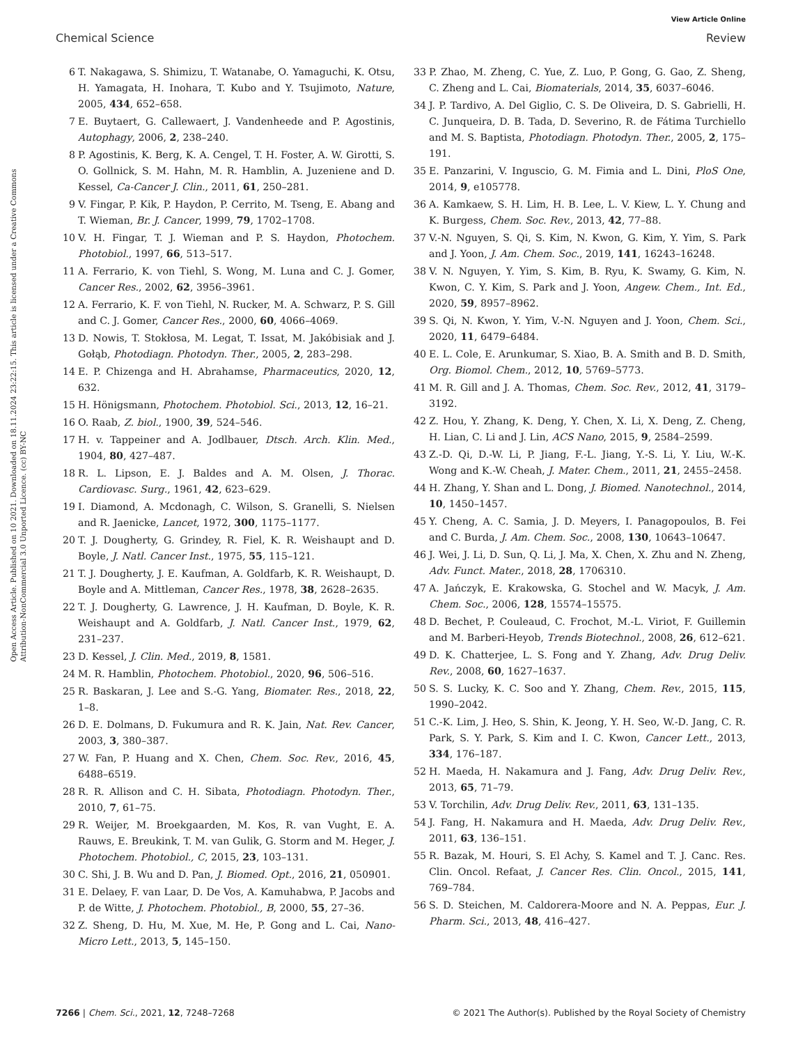View Article Online
Chemical Science Review
Open Access Article. Published on 10 2021. Downloaded on 18.11.2024 23:22:15. This article is licensed under a Creative Commons Attribution-NonCommercial 3.0 Unported Licence. (cc) BY-NC
6 T. Nakagawa, S. Shimizu, T. Watanabe, O. Yamaguchi, K. Otsu, H. Yamagata, H. Inohara, T. Kubo and Y. Tsujimoto, Nature, 2005, 434, 652–658.
7 E. Buytaert, G. Callewaert, J. Vandenheede and P. Agostinis, Autophagy, 2006, 2, 238–240.
8 P. Agostinis, K. Berg, K. A. Cengel, T. H. Foster, A. W. Girotti, S. O. Gollnick, S. M. Hahn, M. R. Hamblin, A. Juzeniene and D. Kessel, Ca-Cancer J. Clin., 2011, 61, 250–281.
9 V. Fingar, P. Kik, P. Haydon, P. Cerrito, M. Tseng, E. Abang and T. Wieman, Br. J. Cancer, 1999, 79, 1702–1708.
10 V. H. Fingar, T. J. Wieman and P. S. Haydon, Photochem. Photobiol., 1997, 66, 513–517.
11 A. Ferrario, K. von Tiehl, S. Wong, M. Luna and C. J. Gomer, Cancer Res., 2002, 62, 3956–3961.
12 A. Ferrario, K. F. von Tiehl, N. Rucker, M. A. Schwarz, P. S. Gill and C. J. Gomer, Cancer Res., 2000, 60, 4066–4069.
13 D. Nowis, T. Stokłosa, M. Legat, T. Issat, M. Jakóbisiak and J. Gołąb, Photodiagn. Photodyn. Ther., 2005, 2, 283–298.
14 E. P. Chizenga and H. Abrahamse, Pharmaceutics, 2020, 12, 632.
15 H. Hönigsmann, Photochem. Photobiol. Sci., 2013, 12, 16–21.
16 O. Raab, Z. biol., 1900, 39, 524–546.
17 H. v. Tappeiner and A. Jodlbauer, Dtsch. Arch. Klin. Med., 1904, 80, 427–487.
18 R. L. Lipson, E. J. Baldes and A. M. Olsen, J. Thorac. Cardiovasc. Surg., 1961, 42, 623–629.
19 I. Diamond, A. Mcdonagh, C. Wilson, S. Granelli, S. Nielsen and R. Jaenicke, Lancet, 1972, 300, 1175–1177.
20 T. J. Dougherty, G. Grindey, R. Fiel, K. R. Weishaupt and D. Boyle, J. Natl. Cancer Inst., 1975, 55, 115–121.
21 T. J. Dougherty, J. E. Kaufman, A. Goldfarb, K. R. Weishaupt, D. Boyle and A. Mittleman, Cancer Res., 1978, 38, 2628–2635.
22 T. J. Dougherty, G. Lawrence, J. H. Kaufman, D. Boyle, K. R. Weishaupt and A. Goldfarb, J. Natl. Cancer Inst., 1979, 62, 231–237.
23 D. Kessel, J. Clin. Med., 2019, 8, 1581.
24 M. R. Hamblin, Photochem. Photobiol., 2020, 96, 506–516.
25 R. Baskaran, J. Lee and S.-G. Yang, Biomater. Res., 2018, 22, 1–8.
26 D. E. Dolmans, D. Fukumura and R. K. Jain, Nat. Rev. Cancer, 2003, 3, 380–387.
27 W. Fan, P. Huang and X. Chen, Chem. Soc. Rev., 2016, 45, 6488–6519.
28 R. R. Allison and C. H. Sibata, Photodiagn. Photodyn. Ther., 2010, 7, 61–75.
29 R. Weijer, M. Broekgaarden, M. Kos, R. van Vught, E. A. Rauws, E. Breukink, T. M. van Gulik, G. Storm and M. Heger, J. Photochem. Photobiol., C, 2015, 23, 103–131.
30 C. Shi, J. B. Wu and D. Pan, J. Biomed. Opt., 2016, 21, 050901.
31 E. Delaey, F. van Laar, D. De Vos, A. Kamuhabwa, P. Jacobs and P. de Witte, J. Photochem. Photobiol., B, 2000, 55, 27–36.
32 Z. Sheng, D. Hu, M. Xue, M. He, P. Gong and L. Cai, Nano-Micro Lett., 2013, 5, 145–150.
33 P. Zhao, M. Zheng, C. Yue, Z. Luo, P. Gong, G. Gao, Z. Sheng, C. Zheng and L. Cai, Biomaterials, 2014, 35, 6037–6046.
34 J. P. Tardivo, A. Del Giglio, C. S. De Oliveira, D. S. Gabrielli, H. C. Junqueira, D. B. Tada, D. Severino, R. de Fátima Turchiello and M. S. Baptista, Photodiagn. Photodyn. Ther., 2005, 2, 175–191.
35 E. Panzarini, V. Inguscio, G. M. Fimia and L. Dini, PloS One, 2014, 9, e105778.
36 A. Kamkaew, S. H. Lim, H. B. Lee, L. V. Kiew, L. Y. Chung and K. Burgess, Chem. Soc. Rev., 2013, 42, 77–88.
37 V.-N. Nguyen, S. Qi, S. Kim, N. Kwon, G. Kim, Y. Yim, S. Park and J. Yoon, J. Am. Chem. Soc., 2019, 141, 16243–16248.
38 V. N. Nguyen, Y. Yim, S. Kim, B. Ryu, K. Swamy, G. Kim, N. Kwon, C. Y. Kim, S. Park and J. Yoon, Angew. Chem., Int. Ed., 2020, 59, 8957–8962.
39 S. Qi, N. Kwon, Y. Yim, V.-N. Nguyen and J. Yoon, Chem. Sci., 2020, 11, 6479–6484.
40 E. L. Cole, E. Arunkumar, S. Xiao, B. A. Smith and B. D. Smith, Org. Biomol. Chem., 2012, 10, 5769–5773.
41 M. R. Gill and J. A. Thomas, Chem. Soc. Rev., 2012, 41, 3179–3192.
42 Z. Hou, Y. Zhang, K. Deng, Y. Chen, X. Li, X. Deng, Z. Cheng, H. Lian, C. Li and J. Lin, ACS Nano, 2015, 9, 2584–2599.
43 Z.-D. Qi, D.-W. Li, P. Jiang, F.-L. Jiang, Y.-S. Li, Y. Liu, W.-K. Wong and K.-W. Cheah, J. Mater. Chem., 2011, 21, 2455–2458.
44 H. Zhang, Y. Shan and L. Dong, J. Biomed. Nanotechnol., 2014, 10, 1450–1457.
45 Y. Cheng, A. C. Samia, J. D. Meyers, I. Panagopoulos, B. Fei and C. Burda, J. Am. Chem. Soc., 2008, 130, 10643–10647.
46 J. Wei, J. Li, D. Sun, Q. Li, J. Ma, X. Chen, X. Zhu and N. Zheng, Adv. Funct. Mater., 2018, 28, 1706310.
47 A. Jańczyk, E. Krakowska, G. Stochel and W. Macyk, J. Am. Chem. Soc., 2006, 128, 15574–15575.
48 D. Bechet, P. Couleaud, C. Frochot, M.-L. Viriot, F. Guillemin and M. Barberi-Heyob, Trends Biotechnol., 2008, 26, 612–621.
49 D. K. Chatterjee, L. S. Fong and Y. Zhang, Adv. Drug Deliv. Rev., 2008, 60, 1627–1637.
50 S. S. Lucky, K. C. Soo and Y. Zhang, Chem. Rev., 2015, 115, 1990–2042.
51 C.-K. Lim, J. Heo, S. Shin, K. Jeong, Y. H. Seo, W.-D. Jang, C. R. Park, S. Y. Park, S. Kim and I. C. Kwon, Cancer Lett., 2013, 334, 176–187.
52 H. Maeda, H. Nakamura and J. Fang, Adv. Drug Deliv. Rev., 2013, 65, 71–79.
53 V. Torchilin, Adv. Drug Deliv. Rev., 2011, 63, 131–135.
54 J. Fang, H. Nakamura and H. Maeda, Adv. Drug Deliv. Rev., 2011, 63, 136–151.
55 R. Bazak, M. Houri, S. El Achy, S. Kamel and T. J. Canc. Res. Clin. Oncol. Refaat, J. Cancer Res. Clin. Oncol., 2015, 141, 769–784.
56 S. D. Steichen, M. Caldorera-Moore and N. A. Peppas, Eur. J. Pharm. Sci., 2013, 48, 416–427.
7266 | Chem. Sci., 2021, 12, 7248–7268 © 2021 The Author(s). Published by the Royal Society of Chemistry